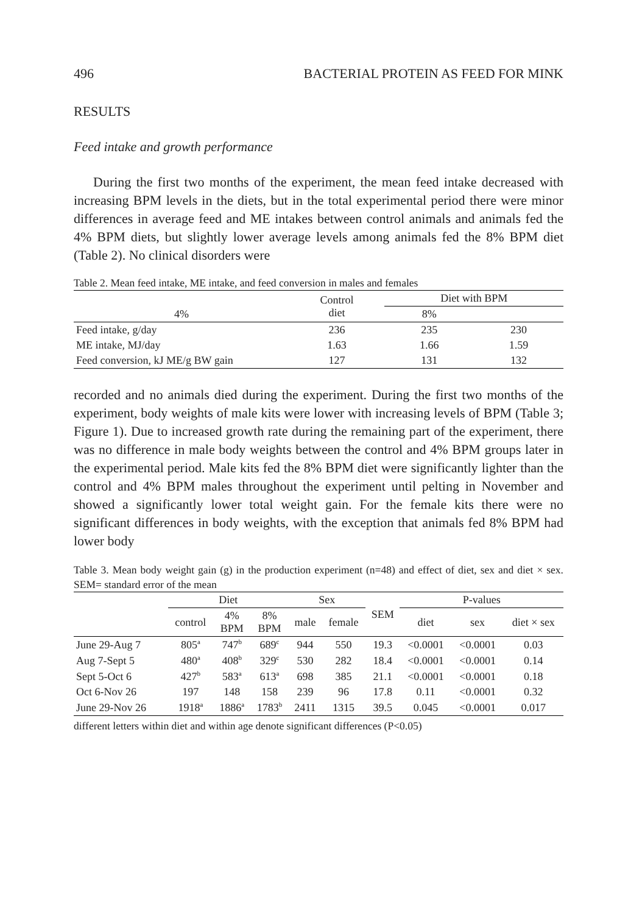496 BACTERIAL PROTEIN AS FEED FOR MINK
RESULTS
Feed intake and growth performance
During the first two months of the experiment, the mean feed intake decreased with increasing BPM levels in the diets, but in the total experimental period there were minor differences in average feed and ME intakes between control animals and animals fed the 4% BPM diets, but slightly lower average levels among animals fed the 8% BPM diet (Table 2). No clinical disorders were
Table 2. Mean feed intake, ME intake, and feed conversion in males and females
| | Control diet | Diet with BPM | |
| --- | --- | --- | --- |
| 4% | | 8% | |
| Feed intake, g/day | 236 | 235 | 230 |
| ME intake, MJ/day | 1.63 | 1.66 | 1.59 |
| Feed conversion, kJ ME/g BW gain | 127 | 131 | 132 |
recorded and no animals died during the experiment. During the first two months of the experiment, body weights of male kits were lower with increasing levels of BPM (Table 3; Figure 1). Due to increased growth rate during the remaining part of the experiment, there was no difference in male body weights between the control and 4% BPM groups later in the experimental period. Male kits fed the 8% BPM diet were significantly lighter than the control and 4% BPM males throughout the experiment until pelting in November and showed a significantly lower total weight gain. For the female kits there were no significant differences in body weights, with the exception that animals fed 8% BPM had lower body
Table 3. Mean body weight gain (g) in the production experiment (n=48) and effect of diet, sex and diet × sex. SEM= standard error of the mean
| | Diet | | | Sex | | SEM | P-values | | |
| --- | --- | --- | --- | --- | --- | --- | --- | --- | --- |
| | control | 4% BPM | 8% BPM | male | female | | diet | sex | diet × sex |
| June 29-Aug 7 | 805<sup>a</sup> | 747<sup>b</sup> | 689<sup>c</sup> | 944 | 550 | 19.3 | <0.0001 | <0.0001 | 0.03 |
| Aug 7-Sept 5 | 480<sup>a</sup> | 408<sup>b</sup> | 329<sup>c</sup> | 530 | 282 | 18.4 | <0.0001 | <0.0001 | 0.14 |
| Sept 5-Oct 6 | 427<sup>b</sup> | 583<sup>a</sup> | 613<sup>a</sup> | 698 | 385 | 21.1 | <0.0001 | <0.0001 | 0.18 |
| Oct 6-Nov 26 | 197 | 148 | 158 | 239 | 96 | 17.8 | 0.11 | <0.0001 | 0.32 |
| June 29-Nov 26 | 1918<sup>a</sup> | 1886<sup>a</sup> | 1783<sup>b</sup> | 2411 | 1315 | 39.5 | 0.045 | <0.0001 | 0.017 |
different letters within diet and within age denote significant differences (P<0.05)